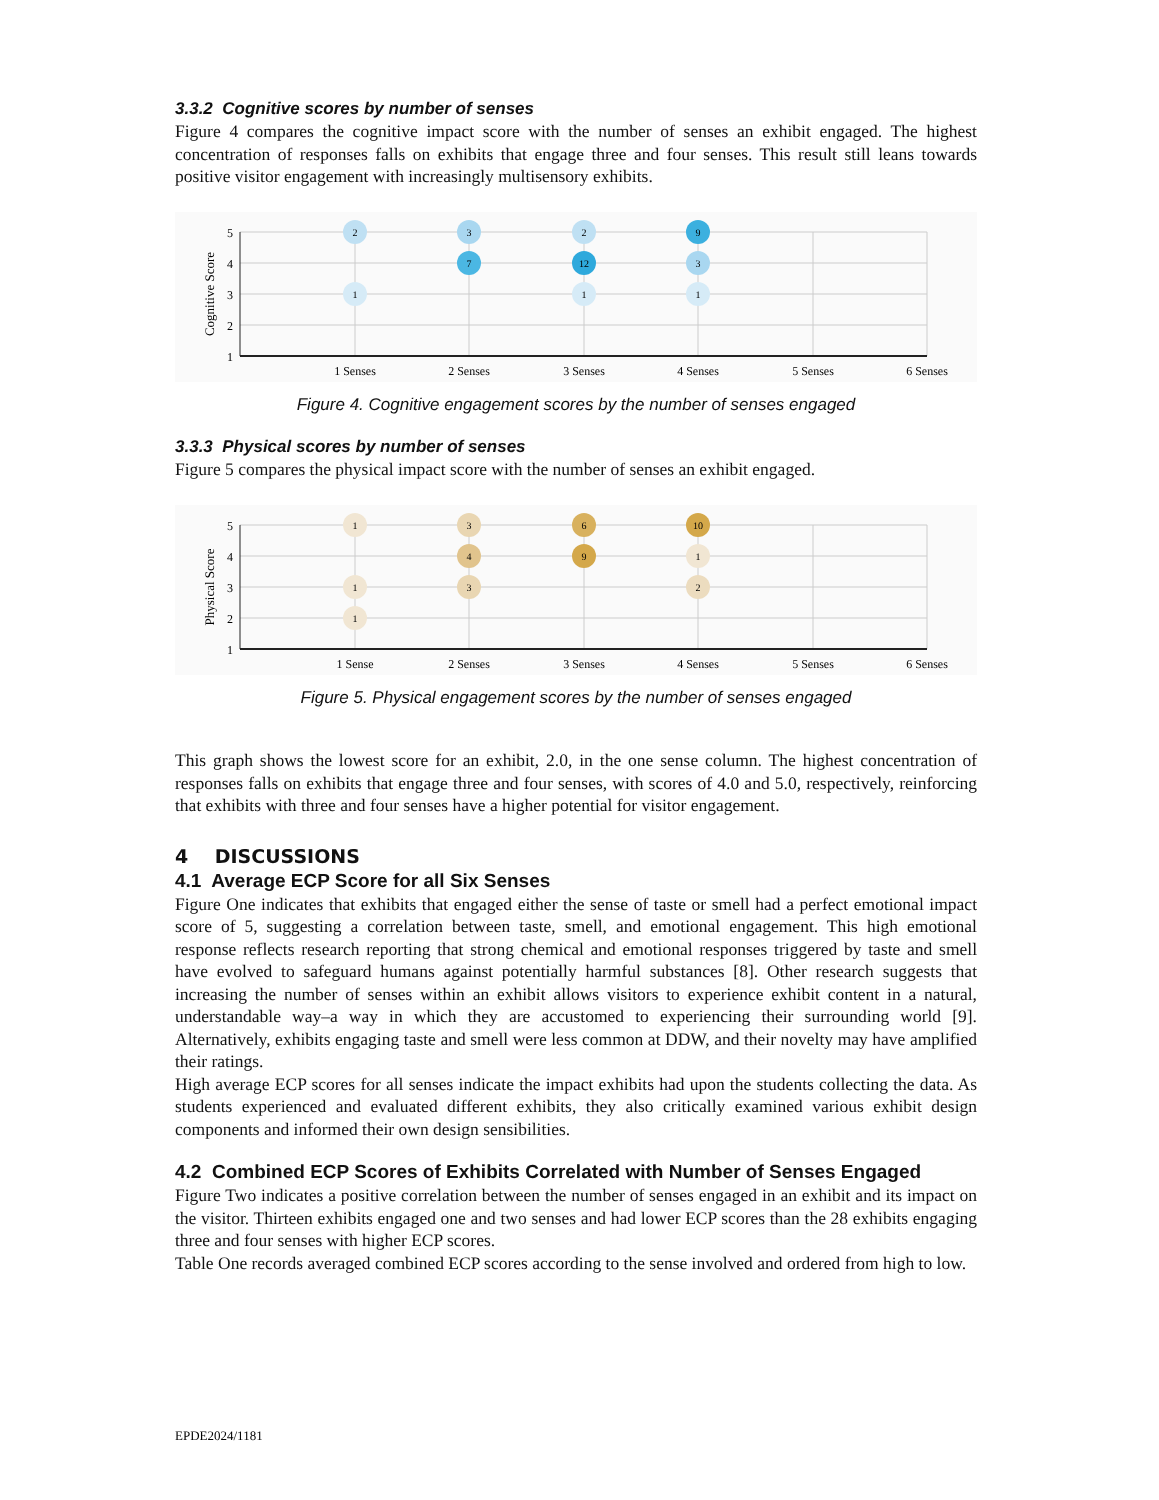3.3.2 Cognitive scores by number of senses
Figure 4 compares the cognitive impact score with the number of senses an exhibit engaged. The highest concentration of responses falls on exhibits that engage three and four senses. This result still leans towards positive visitor engagement with increasingly multisensory exhibits.
5
4
3
2
1
Cognitive Score
1 Senses
2 Senses
3 Senses
4 Senses
5 Senses
6 Senses
2
1
3
7
2
12
1
9
3
1
Figure 4. Cognitive engagement scores by the number of senses engaged
3.3.3 Physical scores by number of senses
Figure 5 compares the physical impact score with the number of senses an exhibit engaged.
5
4
3
2
1
Physical Score
1 Sense
2 Senses
3 Senses
4 Senses
5 Senses
6 Senses
1
1
1
3
4
3
6
9
10
1
2
Figure 5. Physical engagement scores by the number of senses engaged
This graph shows the lowest score for an exhibit, 2.0, in the one sense column. The highest concentration of responses falls on exhibits that engage three and four senses, with scores of 4.0 and 5.0, respectively, reinforcing that exhibits with three and four senses have a higher potential for visitor engagement.
4 DISCUSSIONS
4.1 Average ECP Score for all Six Senses
Figure One indicates that exhibits that engaged either the sense of taste or smell had a perfect emotional impact score of 5, suggesting a correlation between taste, smell, and emotional engagement. This high emotional response reflects research reporting that strong chemical and emotional responses triggered by taste and smell have evolved to safeguard humans against potentially harmful substances [8]. Other research suggests that increasing the number of senses within an exhibit allows visitors to experience exhibit content in a natural, understandable way–a way in which they are accustomed to experiencing their surrounding world [9]. Alternatively, exhibits engaging taste and smell were less common at DDW, and their novelty may have amplified their ratings.
High average ECP scores for all senses indicate the impact exhibits had upon the students collecting the data. As students experienced and evaluated different exhibits, they also critically examined various exhibit design components and informed their own design sensibilities.
4.2 Combined ECP Scores of Exhibits Correlated with Number of Senses Engaged
Figure Two indicates a positive correlation between the number of senses engaged in an exhibit and its impact on the visitor. Thirteen exhibits engaged one and two senses and had lower ECP scores than the 28 exhibits engaging three and four senses with higher ECP scores.
Table One records averaged combined ECP scores according to the sense involved and ordered from high to low.
EPDE2024/1181